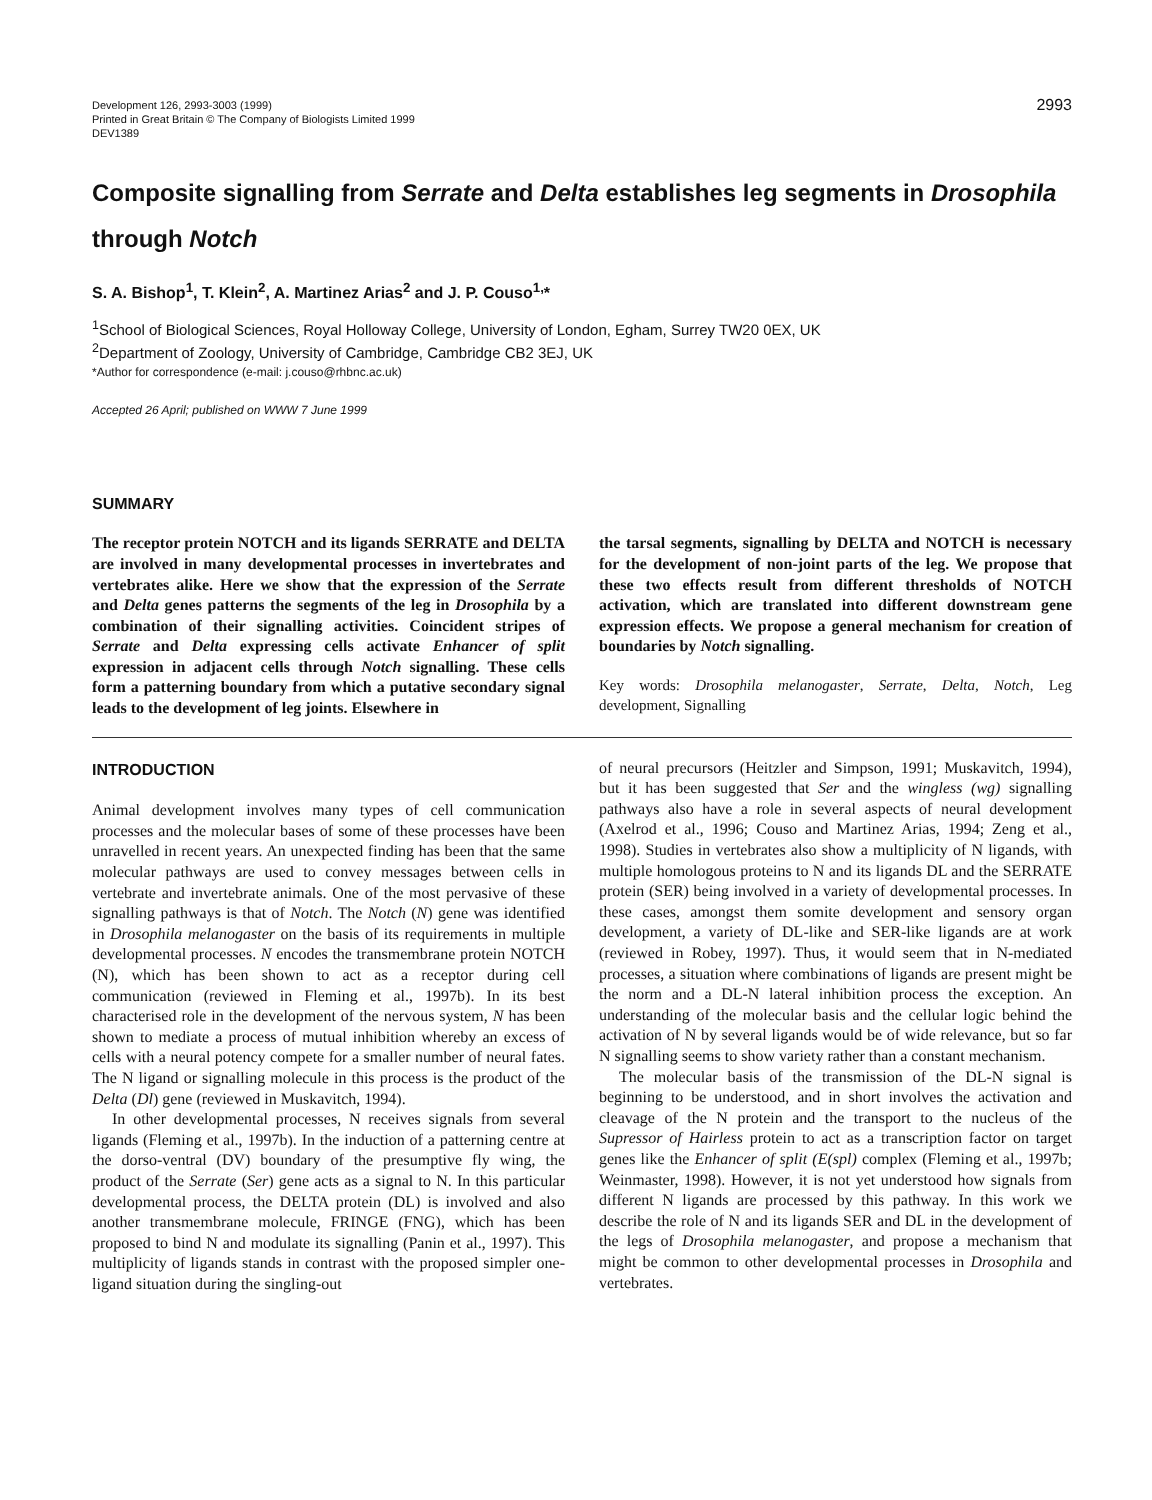Development 126, 2993-3003 (1999)
Printed in Great Britain © The Company of Biologists Limited 1999
DEV1389
2993
Composite signalling from Serrate and Delta establishes leg segments in Drosophila through Notch
S. A. Bishop<sup>1</sup>, T. Klein<sup>2</sup>, A. Martinez Arias<sup>2</sup> and J. P. Couso<sup>1,</sup>*
<sup>1</sup> School of Biological Sciences, Royal Holloway College, University of London, Egham, Surrey TW20 0EX, UK
<sup>2</sup> Department of Zoology, University of Cambridge, Cambridge CB2 3EJ, UK
*Author for correspondence (e-mail: j.couso@rhbnc.ac.uk)
Accepted 26 April; published on WWW 7 June 1999
SUMMARY
The receptor protein NOTCH and its ligands SERRATE and DELTA are involved in many developmental processes in invertebrates and vertebrates alike. Here we show that the expression of the Serrate and Delta genes patterns the segments of the leg in Drosophila by a combination of their signalling activities. Coincident stripes of Serrate and Delta expressing cells activate Enhancer of split expression in adjacent cells through Notch signalling. These cells form a patterning boundary from which a putative secondary signal leads to the development of leg joints. Elsewhere in
the tarsal segments, signalling by DELTA and NOTCH is necessary for the development of non-joint parts of the leg. We propose that these two effects result from different thresholds of NOTCH activation, which are translated into different downstream gene expression effects. We propose a general mechanism for creation of boundaries by Notch signalling.
Key words: Drosophila melanogaster, Serrate, Delta, Notch, Leg development, Signalling
INTRODUCTION
Animal development involves many types of cell communication processes and the molecular bases of some of these processes have been unravelled in recent years. An unexpected finding has been that the same molecular pathways are used to convey messages between cells in vertebrate and invertebrate animals. One of the most pervasive of these signalling pathways is that of Notch. The Notch (N) gene was identified in Drosophila melanogaster on the basis of its requirements in multiple developmental processes. N encodes the transmembrane protein NOTCH (N), which has been shown to act as a receptor during cell communication (reviewed in Fleming et al., 1997b). In its best characterised role in the development of the nervous system, N has been shown to mediate a process of mutual inhibition whereby an excess of cells with a neural potency compete for a smaller number of neural fates. The N ligand or signalling molecule in this process is the product of the Delta (Dl) gene (reviewed in Muskavitch, 1994).
In other developmental processes, N receives signals from several ligands (Fleming et al., 1997b). In the induction of a patterning centre at the dorso-ventral (DV) boundary of the presumptive fly wing, the product of the Serrate (Ser) gene acts as a signal to N. In this particular developmental process, the DELTA protein (DL) is involved and also another transmembrane molecule, FRINGE (FNG), which has been proposed to bind N and modulate its signalling (Panin et al., 1997). This multiplicity of ligands stands in contrast with the proposed simpler one-ligand situation during the singling-out
of neural precursors (Heitzler and Simpson, 1991; Muskavitch, 1994), but it has been suggested that Ser and the wingless (wg) signalling pathways also have a role in several aspects of neural development (Axelrod et al., 1996; Couso and Martinez Arias, 1994; Zeng et al., 1998). Studies in vertebrates also show a multiplicity of N ligands, with multiple homologous proteins to N and its ligands DL and the SERRATE protein (SER) being involved in a variety of developmental processes. In these cases, amongst them somite development and sensory organ development, a variety of DL-like and SER-like ligands are at work (reviewed in Robey, 1997). Thus, it would seem that in N-mediated processes, a situation where combinations of ligands are present might be the norm and a DL-N lateral inhibition process the exception. An understanding of the molecular basis and the cellular logic behind the activation of N by several ligands would be of wide relevance, but so far N signalling seems to show variety rather than a constant mechanism.
The molecular basis of the transmission of the DL-N signal is beginning to be understood, and in short involves the activation and cleavage of the N protein and the transport to the nucleus of the Supressor of Hairless protein to act as a transcription factor on target genes like the Enhancer of split (E(spl) complex (Fleming et al., 1997b; Weinmaster, 1998). However, it is not yet understood how signals from different N ligands are processed by this pathway. In this work we describe the role of N and its ligands SER and DL in the development of the legs of Drosophila melanogaster, and propose a mechanism that might be common to other developmental processes in Drosophila and vertebrates.